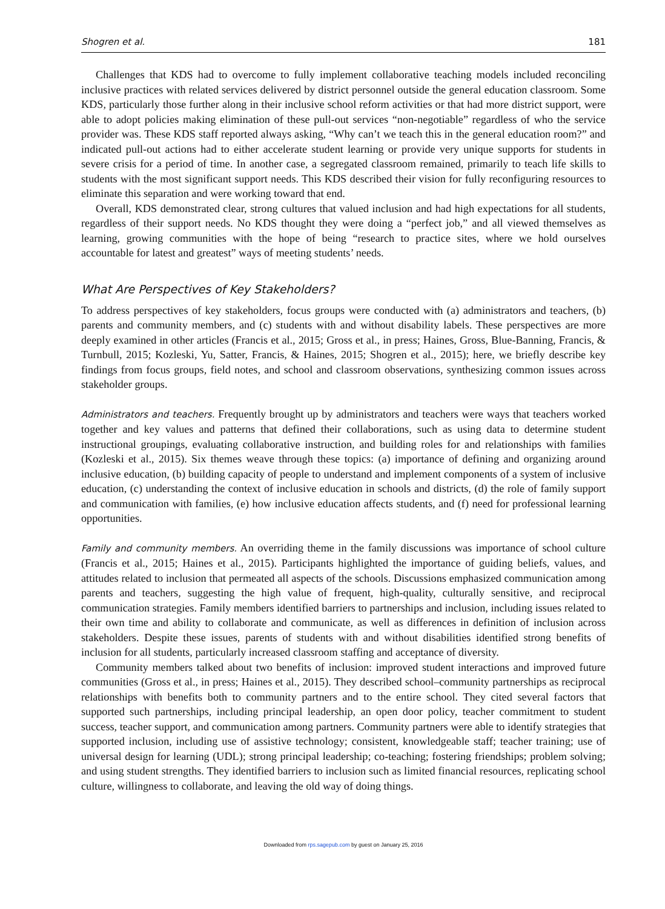Shogren et al. 181
Challenges that KDS had to overcome to fully implement collaborative teaching models included reconciling inclusive practices with related services delivered by district personnel outside the general education classroom. Some KDS, particularly those further along in their inclusive school reform activities or that had more district support, were able to adopt policies making elimination of these pull-out services “non-negotiable” regardless of who the service provider was. These KDS staff reported always asking, “Why can’t we teach this in the general education room?” and indicated pull-out actions had to either accelerate student learning or provide very unique supports for students in severe crisis for a period of time. In another case, a segregated classroom remained, primarily to teach life skills to students with the most significant support needs. This KDS described their vision for fully reconfiguring resources to eliminate this separation and were working toward that end.
Overall, KDS demonstrated clear, strong cultures that valued inclusion and had high expectations for all students, regardless of their support needs. No KDS thought they were doing a “perfect job,” and all viewed themselves as learning, growing communities with the hope of being “research to practice sites, where we hold ourselves accountable for latest and greatest” ways of meeting students’ needs.
What Are Perspectives of Key Stakeholders?
To address perspectives of key stakeholders, focus groups were conducted with (a) administrators and teachers, (b) parents and community members, and (c) students with and without disability labels. These perspectives are more deeply examined in other articles (Francis et al., 2015; Gross et al., in press; Haines, Gross, Blue-Banning, Francis, & Turnbull, 2015; Kozleski, Yu, Satter, Francis, & Haines, 2015; Shogren et al., 2015); here, we briefly describe key findings from focus groups, field notes, and school and classroom observations, synthesizing common issues across stakeholder groups.
Administrators and teachers. Frequently brought up by administrators and teachers were ways that teachers worked together and key values and patterns that defined their collaborations, such as using data to determine student instructional groupings, evaluating collaborative instruction, and building roles for and relationships with families (Kozleski et al., 2015). Six themes weave through these topics: (a) importance of defining and organizing around inclusive education, (b) building capacity of people to understand and implement components of a system of inclusive education, (c) understanding the context of inclusive education in schools and districts, (d) the role of family support and communication with families, (e) how inclusive education affects students, and (f) need for professional learning opportunities.
Family and community members. An overriding theme in the family discussions was importance of school culture (Francis et al., 2015; Haines et al., 2015). Participants highlighted the importance of guiding beliefs, values, and attitudes related to inclusion that permeated all aspects of the schools. Discussions emphasized communication among parents and teachers, suggesting the high value of frequent, high-quality, culturally sensitive, and reciprocal communication strategies. Family members identified barriers to partnerships and inclusion, including issues related to their own time and ability to collaborate and communicate, as well as differences in definition of inclusion across stakeholders. Despite these issues, parents of students with and without disabilities identified strong benefits of inclusion for all students, particularly increased classroom staffing and acceptance of diversity.
Community members talked about two benefits of inclusion: improved student interactions and improved future communities (Gross et al., in press; Haines et al., 2015). They described school–community partnerships as reciprocal relationships with benefits both to community partners and to the entire school. They cited several factors that supported such partnerships, including principal leadership, an open door policy, teacher commitment to student success, teacher support, and communication among partners. Community partners were able to identify strategies that supported inclusion, including use of assistive technology; consistent, knowledgeable staff; teacher training; use of universal design for learning (UDL); strong principal leadership; co-teaching; fostering friendships; problem solving; and using student strengths. They identified barriers to inclusion such as limited financial resources, replicating school culture, willingness to collaborate, and leaving the old way of doing things.
Downloaded from rps.sagepub.com by guest on January 25, 2016